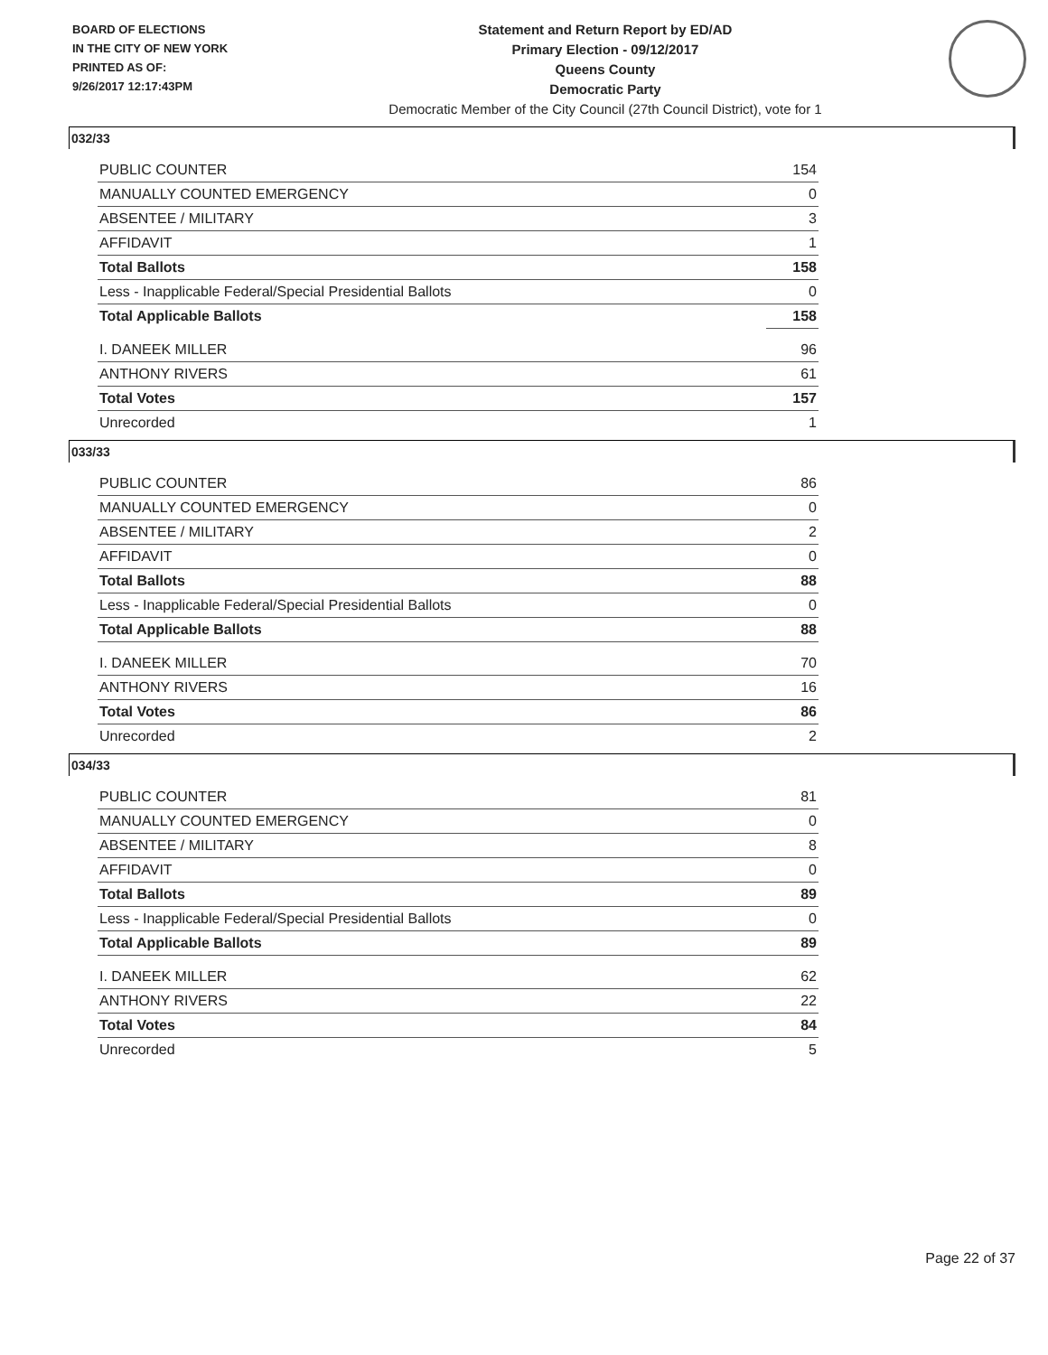BOARD OF ELECTIONS
IN THE CITY OF NEW YORK
PRINTED AS OF:
9/26/2017 12:17:43PM
Statement and Return Report by ED/AD
Primary Election - 09/12/2017
Queens County
Democratic Party
Democratic Member of the City Council (27th Council District), vote for 1
032/33
| PUBLIC COUNTER | 154 |
| MANUALLY COUNTED EMERGENCY | 0 |
| ABSENTEE / MILITARY | 3 |
| AFFIDAVIT | 1 |
| Total Ballots | 158 |
| Less - Inapplicable Federal/Special Presidential Ballots | 0 |
| Total Applicable Ballots | 158 |
| I. DANEEK MILLER | 96 |
| ANTHONY RIVERS | 61 |
| Total Votes | 157 |
| Unrecorded | 1 |
033/33
| PUBLIC COUNTER | 86 |
| MANUALLY COUNTED EMERGENCY | 0 |
| ABSENTEE / MILITARY | 2 |
| AFFIDAVIT | 0 |
| Total Ballots | 88 |
| Less - Inapplicable Federal/Special Presidential Ballots | 0 |
| Total Applicable Ballots | 88 |
| I. DANEEK MILLER | 70 |
| ANTHONY RIVERS | 16 |
| Total Votes | 86 |
| Unrecorded | 2 |
034/33
| PUBLIC COUNTER | 81 |
| MANUALLY COUNTED EMERGENCY | 0 |
| ABSENTEE / MILITARY | 8 |
| AFFIDAVIT | 0 |
| Total Ballots | 89 |
| Less - Inapplicable Federal/Special Presidential Ballots | 0 |
| Total Applicable Ballots | 89 |
| I. DANEEK MILLER | 62 |
| ANTHONY RIVERS | 22 |
| Total Votes | 84 |
| Unrecorded | 5 |
Page 22 of 37